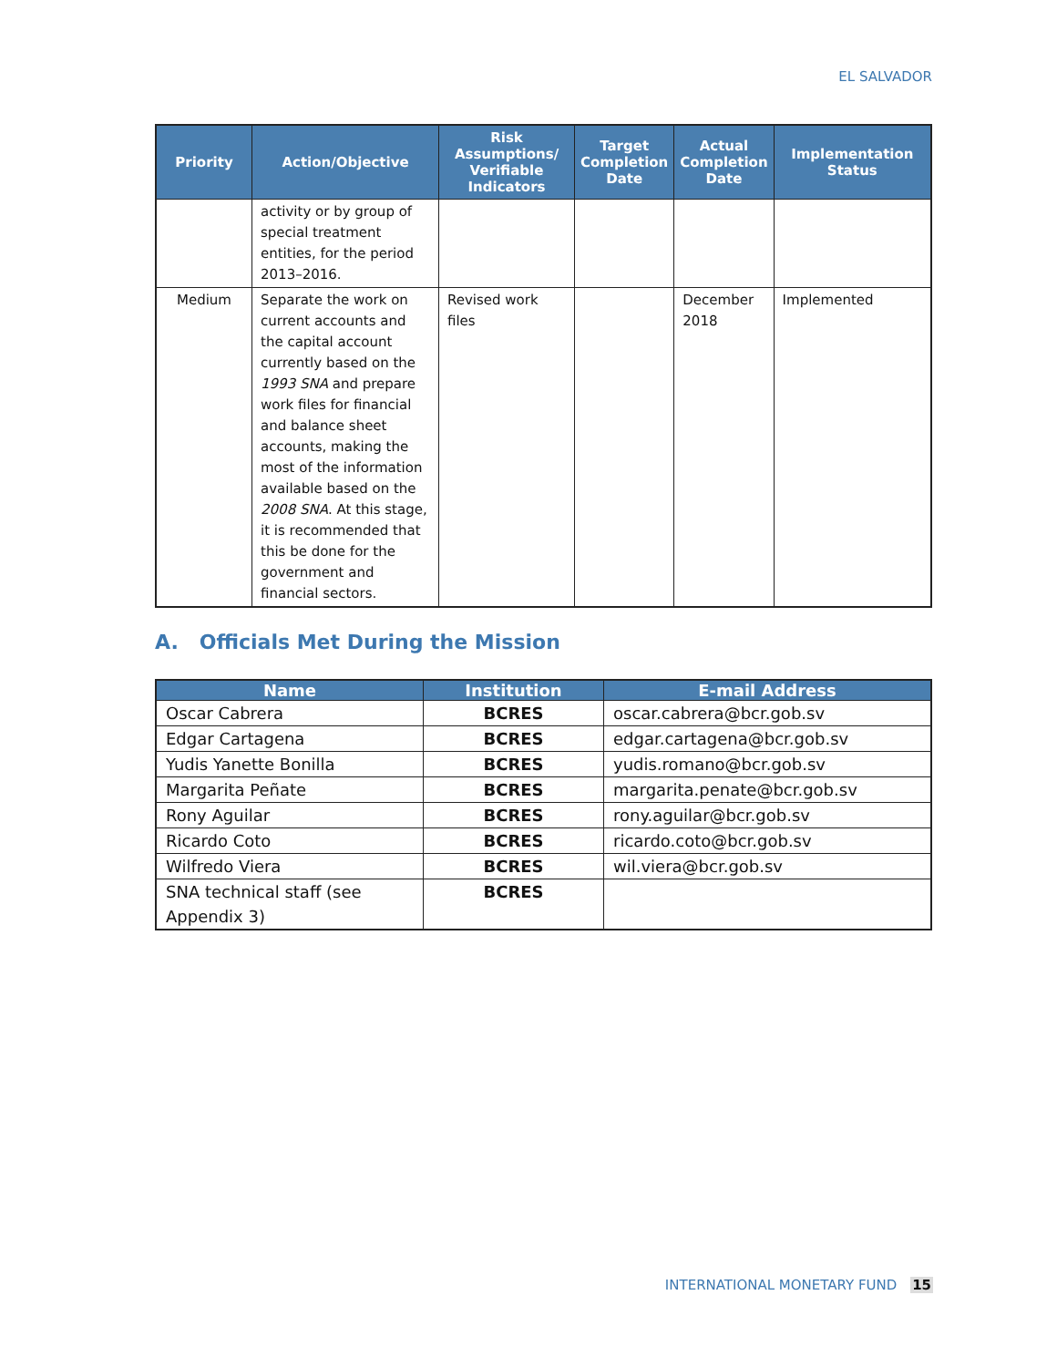EL SALVADOR
| Priority | Action/Objective | Risk Assumptions/ Verifiable Indicators | Target Completion Date | Actual Completion Date | Implementation Status |
| --- | --- | --- | --- | --- | --- |
| | activity or by group of special treatment entities, for the period 2013–2016. | | | | |
| Medium | Separate the work on current accounts and the capital account currently based on the 1993 SNA and prepare work files for financial and balance sheet accounts, making the most of the information available based on the 2008 SNA . At this stage, it is recommended that this be done for the government and financial sectors. | Revised work files | | December 2018 | Implemented |
A. Officials Met During the Mission
| Name | Institution | E-mail Address |
| --- | --- | --- |
| Oscar Cabrera | BCRES | oscar.cabrera@bcr.gob.sv |
| Edgar Cartagena | BCRES | edgar.cartagena@bcr.gob.sv |
| Yudis Yanette Bonilla | BCRES | yudis.romano@bcr.gob.sv |
| Margarita Peñate | BCRES | margarita.penate@bcr.gob.sv |
| Rony Aguilar | BCRES | rony.aguilar@bcr.gob.sv |
| Ricardo Coto | BCRES | ricardo.coto@bcr.gob.sv |
| Wilfredo Viera | BCRES | wil.viera@bcr.gob.sv |
| SNA technical staff (see Appendix 3) | BCRES | |
INTERNATIONAL MONETARY FUND 15